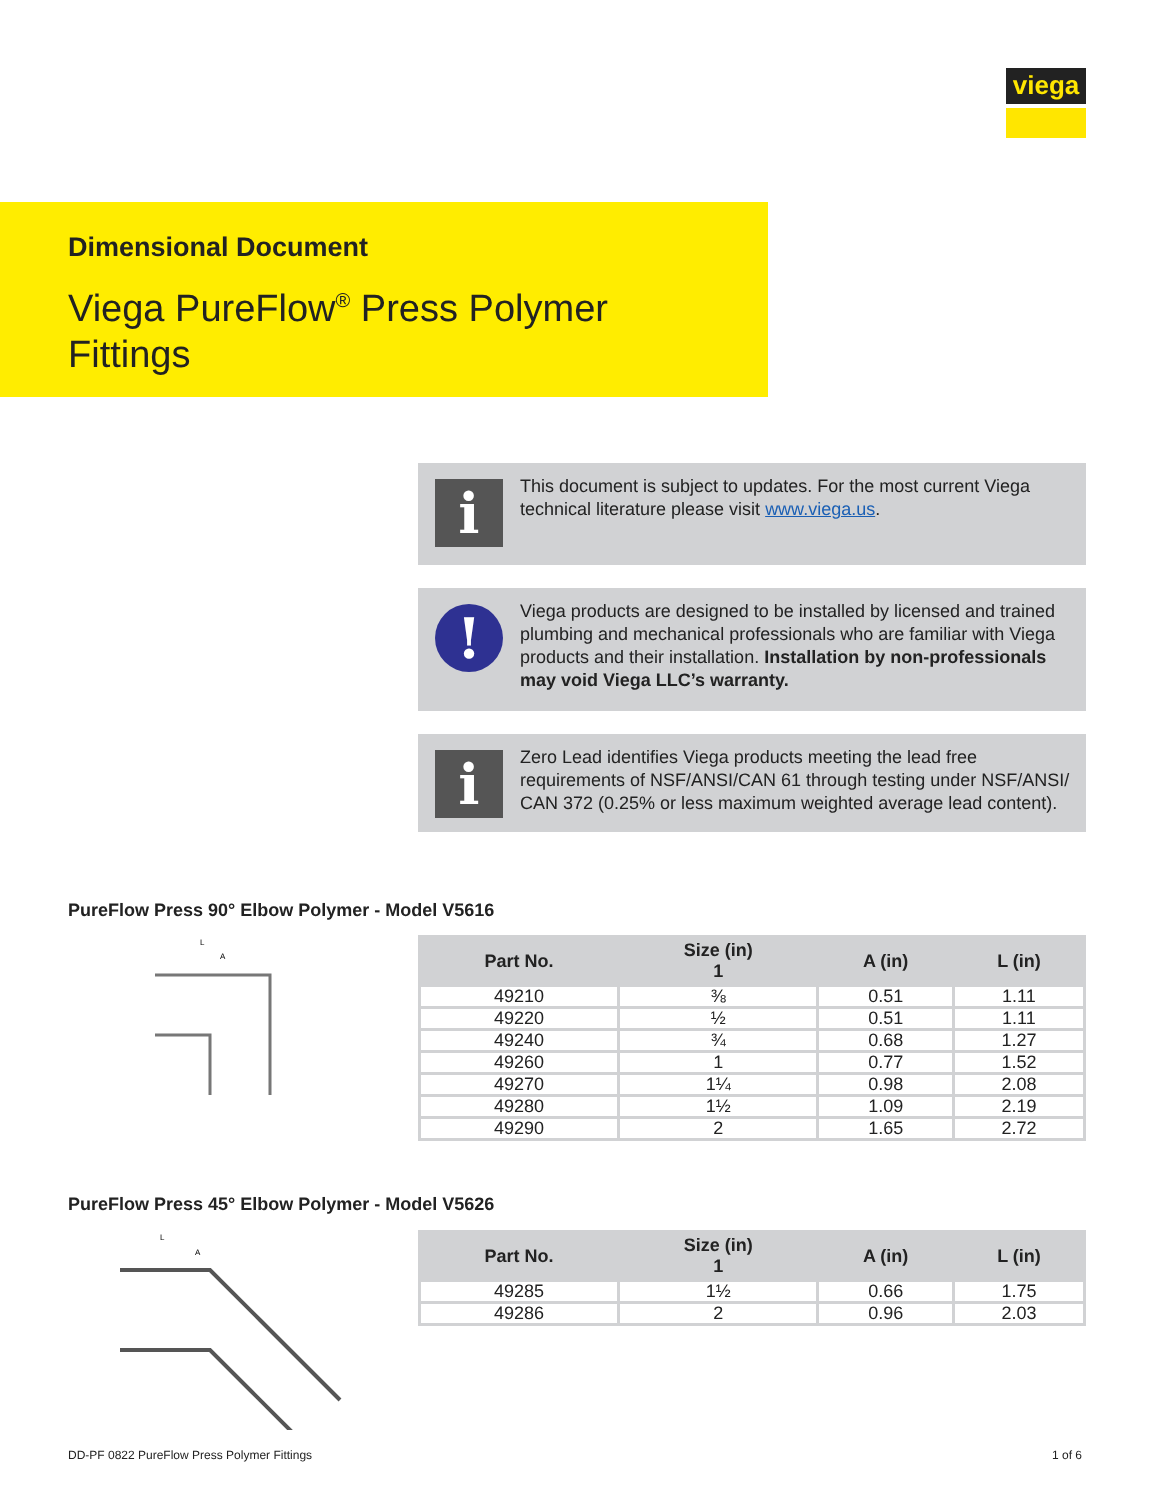viega
Dimensional Document
Viega PureFlow<sup>®</sup> Press Polymer
Fittings
i
This document is subject to updates. For the most current Viega technical literature please visit www.viega.us.
!
Viega products are designed to be installed by licensed and trained plumbing and mechanical professionals who are familiar with Viega products and their installation. Installation by non-professionals may void Viega LLC’s warranty.
i
Zero Lead identifies Viega products meeting the lead free requirements of NSF/ANSI/CAN 61 through testing under NSF/ANSI/ CAN 372 (0.25% or less maximum weighted average lead content).
PureFlow Press 90° Elbow Polymer - Model V5616
L
A
| Part No. | Size (in) 1 | A (in) | L (in) |
| --- | --- | --- | --- |
| 49210 | ⅜ | 0.51 | 1.11 |
| 49220 | ½ | 0.51 | 1.11 |
| 49240 | ¾ | 0.68 | 1.27 |
| 49260 | 1 | 0.77 | 1.52 |
| 49270 | 1¼ | 0.98 | 2.08 |
| 49280 | 1½ | 1.09 | 2.19 |
| 49290 | 2 | 1.65 | 2.72 |
PureFlow Press 45° Elbow Polymer - Model V5626
L
A
| Part No. | Size (in) 1 | A (in) | L (in) |
| --- | --- | --- | --- |
| 49285 | 1½ | 0.66 | 1.75 |
| 49286 | 2 | 0.96 | 2.03 |
DD-PF 0822 PureFlow Press Polymer Fittings
1 of 6